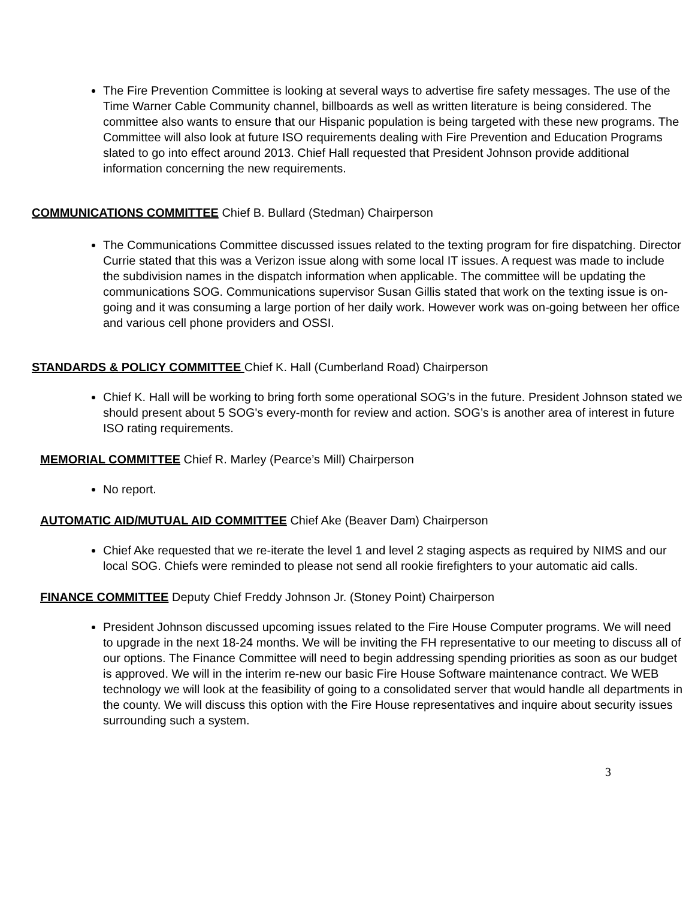The Fire Prevention Committee is looking at several ways to advertise fire safety messages. The use of the Time Warner Cable Community channel, billboards as well as written literature is being considered. The committee also wants to ensure that our Hispanic population is being targeted with these new programs. The Committee will also look at future ISO requirements dealing with Fire Prevention and Education Programs slated to go into effect around 2013. Chief Hall requested that President Johnson provide additional information concerning the new requirements.
COMMUNICATIONS COMMITTEE Chief B. Bullard (Stedman) Chairperson
The Communications Committee discussed issues related to the texting program for fire dispatching. Director Currie stated that this was a Verizon issue along with some local IT issues. A request was made to include the subdivision names in the dispatch information when applicable. The committee will be updating the communications SOG. Communications supervisor Susan Gillis stated that work on the texting issue is on-going and it was consuming a large portion of her daily work. However work was on-going between her office and various cell phone providers and OSSI.
STANDARDS & POLICY COMMITTEE Chief K. Hall (Cumberland Road) Chairperson
Chief K. Hall will be working to bring forth some operational SOG’s in the future. President Johnson stated we should present about 5 SOG's every-month for review and action. SOG’s is another area of interest in future ISO rating requirements.
MEMORIAL COMMITTEE Chief R. Marley (Pearce’s Mill) Chairperson
No report.
AUTOMATIC AID/MUTUAL AID COMMITTEE Chief Ake (Beaver Dam) Chairperson
Chief Ake requested that we re-iterate the level 1 and level 2 staging aspects as required by NIMS and our local SOG. Chiefs were reminded to please not send all rookie firefighters to your automatic aid calls.
FINANCE COMMITTEE Deputy Chief Freddy Johnson Jr. (Stoney Point) Chairperson
President Johnson discussed upcoming issues related to the Fire House Computer programs. We will need to upgrade in the next 18-24 months. We will be inviting the FH representative to our meeting to discuss all of our options. The Finance Committee will need to begin addressing spending priorities as soon as our budget is approved. We will in the interim re-new our basic Fire House Software maintenance contract. We WEB technology we will look at the feasibility of going to a consolidated server that would handle all departments in the county. We will discuss this option with the Fire House representatives and inquire about security issues surrounding such a system.
3